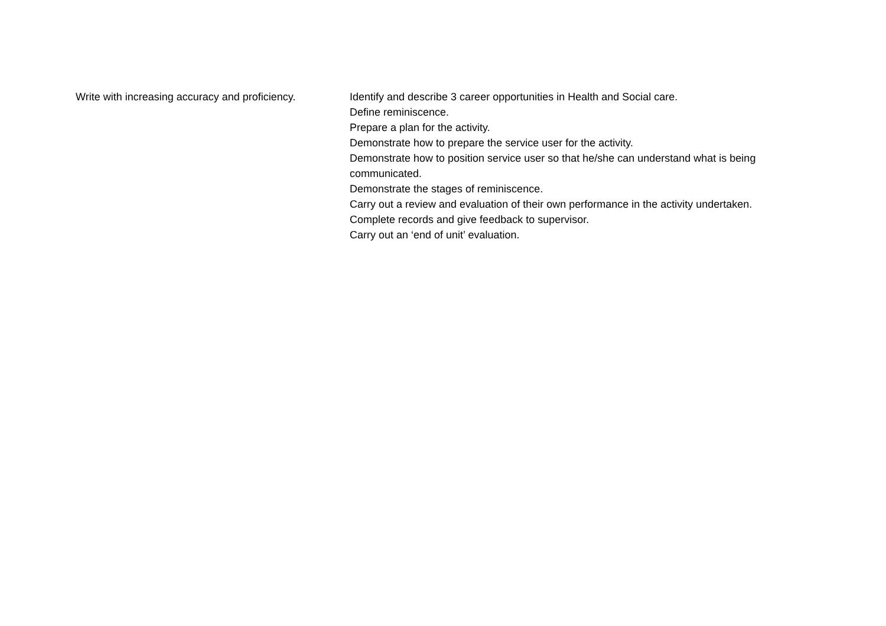Write with increasing accuracy and proficiency.
Identify and describe 3 career opportunities in Health and Social care.
Define reminiscence.
Prepare a plan for the activity.
Demonstrate how to prepare the service user for the activity.
Demonstrate how to position service user so that he/she can understand what is being communicated.
Demonstrate the stages of reminiscence.
Carry out a review and evaluation of their own performance in the activity undertaken.
Complete records and give feedback to supervisor.
Carry out an ‘end of unit’ evaluation.